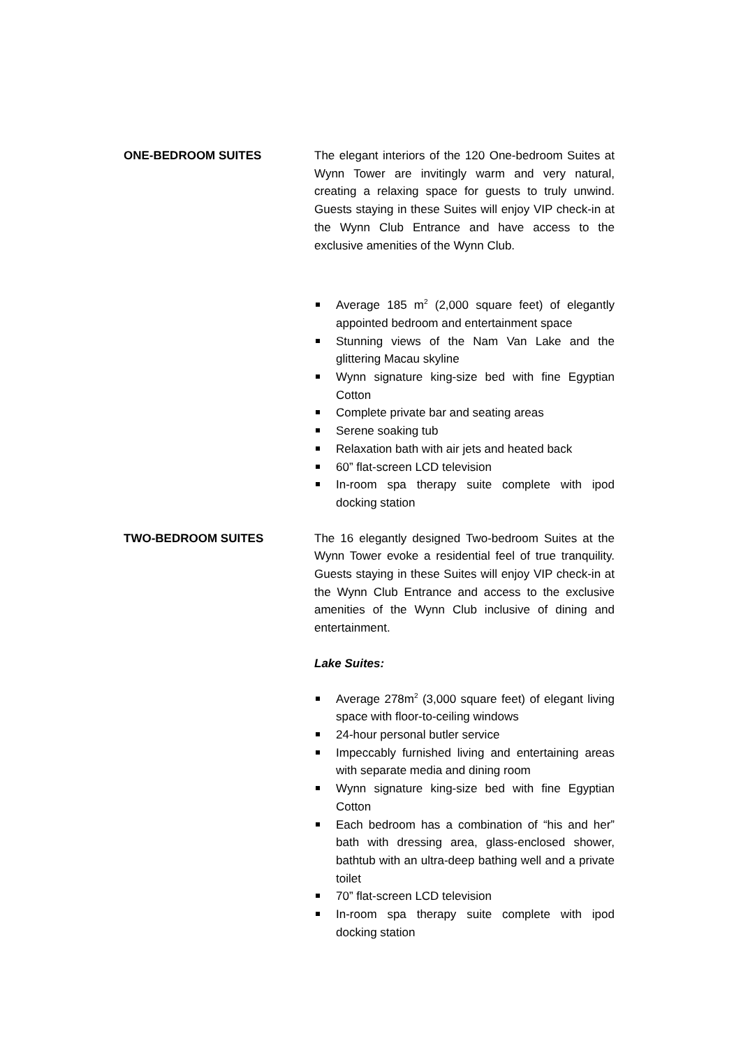ONE-BEDROOM SUITES The elegant interiors of the 120 One-bedroom Suites at Wynn Tower are invitingly warm and very natural, creating a relaxing space for guests to truly unwind. Guests staying in these Suites will enjoy VIP check-in at the Wynn Club Entrance and have access to the exclusive amenities of the Wynn Club.
Average 185 m<sup>2</sup> (2,000 square feet) of elegantly appointed bedroom and entertainment space
Stunning views of the Nam Van Lake and the glittering Macau skyline
Wynn signature king-size bed with fine Egyptian Cotton
Complete private bar and seating areas
Serene soaking tub
Relaxation bath with air jets and heated back
60” flat-screen LCD television
In-room spa therapy suite complete with ipod docking station
TWO-BEDROOM SUITES The 16 elegantly designed Two-bedroom Suites at the Wynn Tower evoke a residential feel of true tranquility. Guests staying in these Suites will enjoy VIP check-in at the Wynn Club Entrance and access to the exclusive amenities of the Wynn Club inclusive of dining and entertainment.
Lake Suites:
Average 278m<sup>2</sup> (3,000 square feet) of elegant living space with floor-to-ceiling windows
24-hour personal butler service
Impeccably furnished living and entertaining areas with separate media and dining room
Wynn signature king-size bed with fine Egyptian Cotton
Each bedroom has a combination of “his and her” bath with dressing area, glass-enclosed shower, bathtub with an ultra-deep bathing well and a private toilet
70” flat-screen LCD television
In-room spa therapy suite complete with ipod docking station